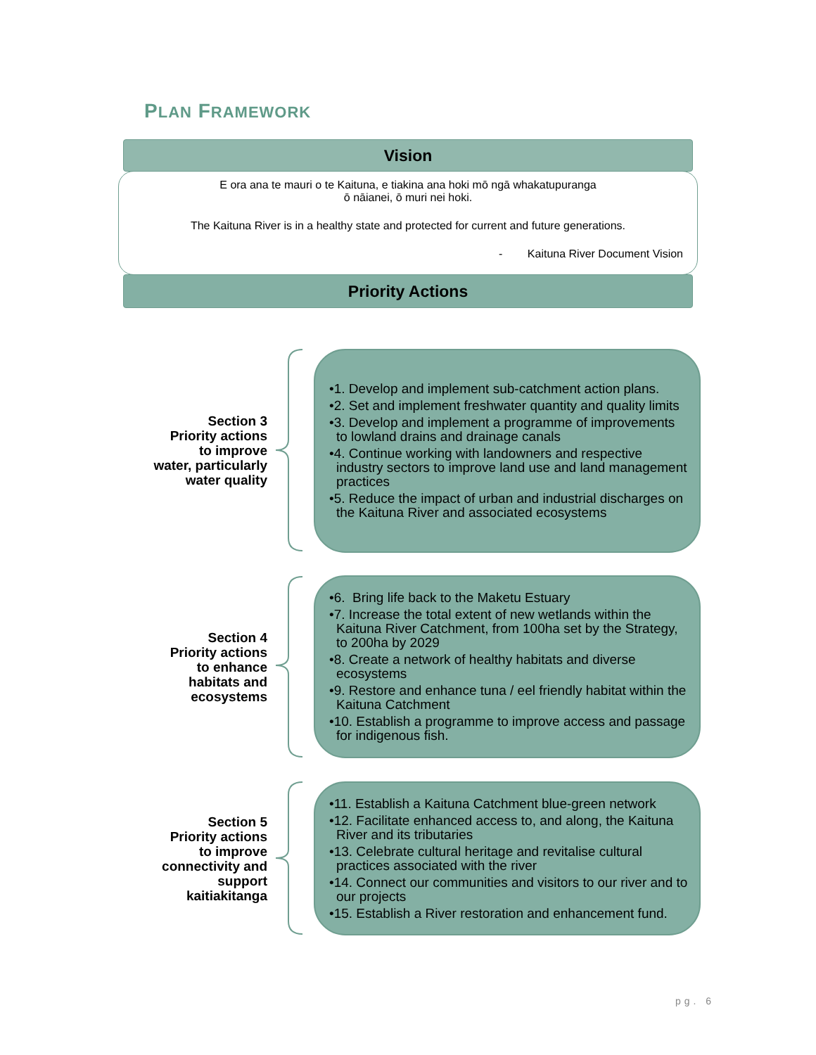PLAN FRAMEWORK
Vision
E ora ana te mauri o te Kaituna, e tiakina ana hoki mō ngā whakatupuranga
ō nāianei, ō muri nei hoki.
The Kaituna River is in a healthy state and protected for current and future generations.
- Kaituna River Document Vision
Priority Actions
Section 3
Priority actions
to improve
water, particularly
water quality
•1. Develop and implement sub-catchment action plans.
•2. Set and implement freshwater quantity and quality limits
•3. Develop and implement a programme of improvements to lowland drains and drainage canals
•4. Continue working with landowners and respective industry sectors to improve land use and land management practices
•5. Reduce the impact of urban and industrial discharges on the Kaituna River and associated ecosystems
Section 4
Priority actions
to enhance
habitats and
ecosystems
•6. Bring life back to the Maketu Estuary
•7. Increase the total extent of new wetlands within the Kaituna River Catchment, from 100ha set by the Strategy, to 200ha by 2029
•8. Create a network of healthy habitats and diverse ecosystems
•9. Restore and enhance tuna / eel friendly habitat within the Kaituna Catchment
•10. Establish a programme to improve access and passage for indigenous fish.
Section 5
Priority actions
to improve
connectivity and
support
kaitiakitanga
•11. Establish a Kaituna Catchment blue-green network
•12. Facilitate enhanced access to, and along, the Kaituna River and its tributaries
•13. Celebrate cultural heritage and revitalise cultural practices associated with the river
•14. Connect our communities and visitors to our river and to our projects
•15. Establish a River restoration and enhancement fund.
pg. 6